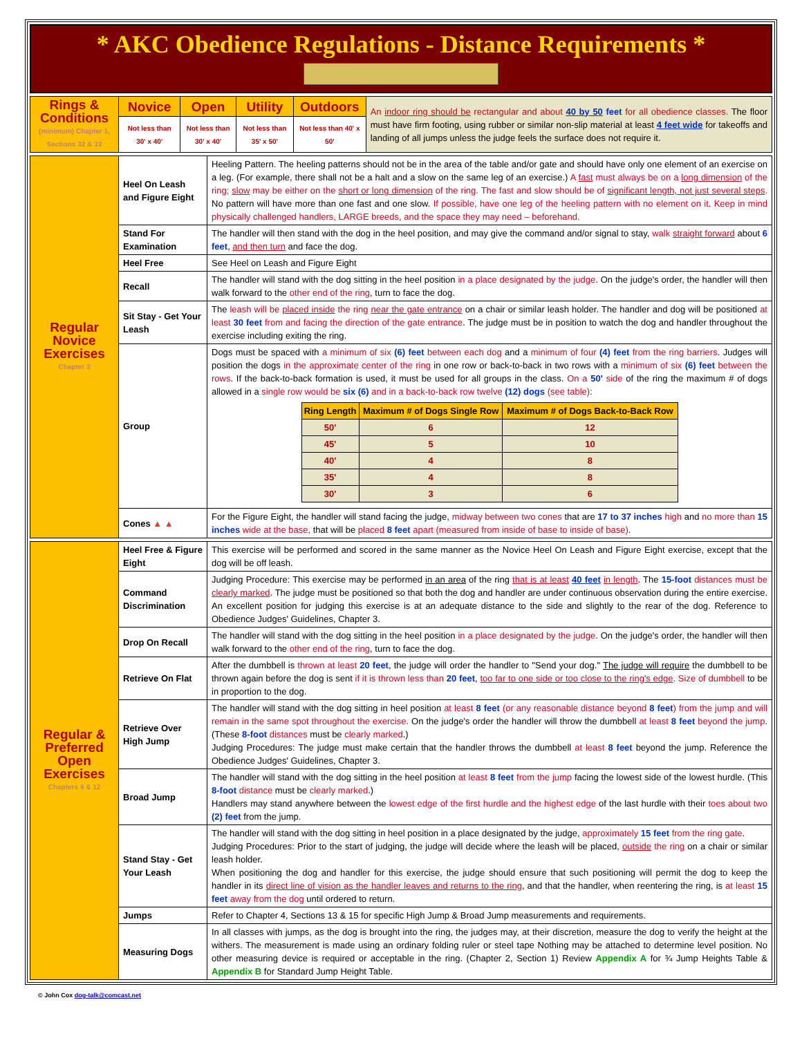* AKC Obedience Regulations - Distance Requirements *
| Rings & Conditions (minimum) Chapter 1, Sections 32 & 33 | Novice | Open | Utility | Outdoors | An indoor ring should be rectangular and about 40 by 50 feet for all obedience classes. The floor must have firm footing, using rubber or similar non-slip material at least 4 feet wide for takeoffs and landing of all jumps unless the judge feels the surface does not require it. |
| | Not less than 30' x 40' | Not less than 30' x 40' | Not less than 35' x 50' | Not less than 40' x 50' | |
| Regular Novice Exercises Chapter 3 | Heel On Leash and Figure Eight | Heeling Pattern. The heeling patterns should not be in the area of the table and/or gate and should have only one element of an exercise on a leg. (For example, there shall not be a halt and a slow on the same leg of an exercise.) A fast must always be on a long dimension of the ring; slow may be either on the short or long dimension of the ring. The fast and slow should be of significant length, not just several steps . No pattern will have more than one fast and one slow. If possible, have one leg of the heeling pattern with no element on it. Keep in mind physically challenged handlers, LARGE breeds, and the space they may need – beforehand. |
| | Stand For Examination | The handler will then stand with the dog in the heel position, and may give the command and/or signal to stay, walk straight forward about 6 feet , and then turn and face the dog. |
| | Heel Free | See Heel on Leash and Figure Eight |
| | Recall | The handler will stand with the dog sitting in the heel position in a place designated by the judge . On the judge's order, the handler will then walk forward to the other end of the ring , turn to face the dog. |
| | Sit Stay - Get Your Leash | The leash will be placed inside the ring near the gate entrance on a chair or similar leash holder. The handler and dog will be positioned at least 30 feet from and facing the direction of the gate entrance . The judge must be in position to watch the dog and handler throughout the exercise including exiting the ring. |
| | Group | Dogs must be spaced with a minimum of six (6) feet between each dog and a minimum of four (4) feet from the ring barriers . Judges will position the dogs in the approximate center of the ring in one row or back-to-back in two rows with a minimum of six (6) feet between the rows . If the back-to-back formation is used, it must be used for all groups in the class. On a 50' side of the ring the maximum # of dogs allowed in a single row would be six (6) and in a back-to-back row twelve (12) dogs (see table) : / Ring Length / Maximum # of Dogs Single Row / Maximum # of Dogs Back-to-Back Row / / --- / --- / --- / / 50' / 6 / 12 / / 45' / 5 / 10 / / 40' / 4 / 8 / / 35' / 4 / 8 / / 30' / 3 / 6 / |
| | Cones ▲ ▲ | For the Figure Eight, the handler will stand facing the judge, midway between two cones that are 17 to 37 inches high and no more than 15 inches wide at the base, that will be placed 8 feet apart (measured from inside of base to inside of base) . |
| Regular & Preferred Open Exercises Chapters 4 & 12 | Heel Free & Figure Eight | This exercise will be performed and scored in the same manner as the Novice Heel On Leash and Figure Eight exercise, except that the dog will be off leash. |
| | Command Discrimination | Judging Procedure: This exercise may be performed in an area of the ring that is at least 40 feet in length . The 15-foot distances must be clearly marked . The judge must be positioned so that both the dog and handler are under continuous observation during the entire exercise. An excellent position for judging this exercise is at an adequate distance to the side and slightly to the rear of the dog. Reference to Obedience Judges' Guidelines, Chapter 3. |
| | Drop On Recall | The handler will stand with the dog sitting in the heel position in a place designated by the judge . On the judge's order, the handler will then walk forward to the other end of the ring , turn to face the dog. |
| | Retrieve On Flat | After the dumbbell is thrown at least 20 feet , the judge will order the handler to "Send your dog." The judge will require the dumbbell to be thrown again before the dog is sent if it is thrown less than 20 feet , too far to one side or too close to the ring's edge . Size of dumbbell to be in proportion to the dog. |
| | Retrieve Over High Jump | The handler will stand with the dog sitting in heel position at least 8 feet (or any reasonable distance beyond 8 feet ) from the jump and will remain in the same spot throughout the exercise. On the judge's order the handler will throw the dumbbell at least 8 feet beyond the jump . (These 8-foot distances must be clearly marked .) Judging Procedures: The judge must make certain that the handler throws the dumbbell at least 8 feet beyond the jump. Reference the Obedience Judges' Guidelines, Chapter 3. |
| | Broad Jump | The handler will stand with the dog sitting in the heel position at least 8 feet from the jump facing the lowest side of the lowest hurdle. (This 8-foot distance must be clearly marked .) Handlers may stand anywhere between the lowest edge of the first hurdle and the highest edge of the last hurdle with their toes about two (2) feet from the jump. |
| | Stand Stay - Get Your Leash | The handler will stand with the dog sitting in heel position in a place designated by the judge, approximately 15 feet from the ring gate . Judging Procedures: Prior to the start of judging, the judge will decide where the leash will be placed, outside the ring on a chair or similar leash holder. When positioning the dog and handler for this exercise, the judge should ensure that such positioning will permit the dog to keep the handler in its direct line of vision as the handler leaves and returns to the ring , and that the handler, when reentering the ring, is at least 15 feet away from the dog until ordered to return. |
| | Jumps | Refer to Chapter 4, Sections 13 & 15 for specific High Jump & Broad Jump measurements and requirements. |
| | Measuring Dogs | In all classes with jumps, as the dog is brought into the ring, the judges may, at their discretion, measure the dog to verify the height at the withers. The measurement is made using an ordinary folding ruler or steel tape Nothing may be attached to determine level position. No other measuring device is required or acceptable in the ring. (Chapter 2, Section 1) Review Appendix A for ¾ Jump Heights Table & Appendix B for Standard Jump Height Table. |
© John Cox dog-talk@comcast.net